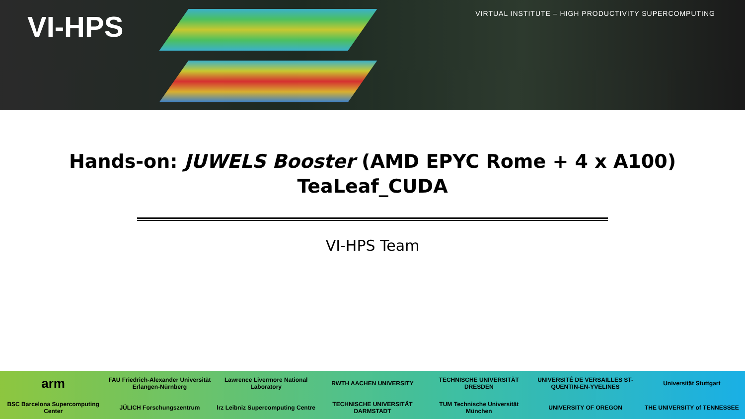VI-HPS
VIRTUAL INSTITUTE – HIGH PRODUCTIVITY SUPERCOMPUTING
Hands-on: JUWELS Booster (AMD EPYC Rome + 4 x A100)
TeaLeaf_CUDA
VI-HPS Team
arm
FAU Friedrich-Alexander Universität Erlangen-Nürnberg
Lawrence Livermore National Laboratory
RWTH AACHEN UNIVERSITY
TECHNISCHE UNIVERSITÄT DRESDEN
UNIVERSITÉ DE VERSAILLES ST-QUENTIN-EN-YVELINES
Universität Stuttgart
BSC Barcelona Supercomputing Center
JÜLICH Forschungszentrum
lrz Leibniz Supercomputing Centre
TECHNISCHE UNIVERSITÄT DARMSTADT
TUM Technische Universität München
UNIVERSITY OF OREGON
THE UNIVERSITY of TENNESSEE